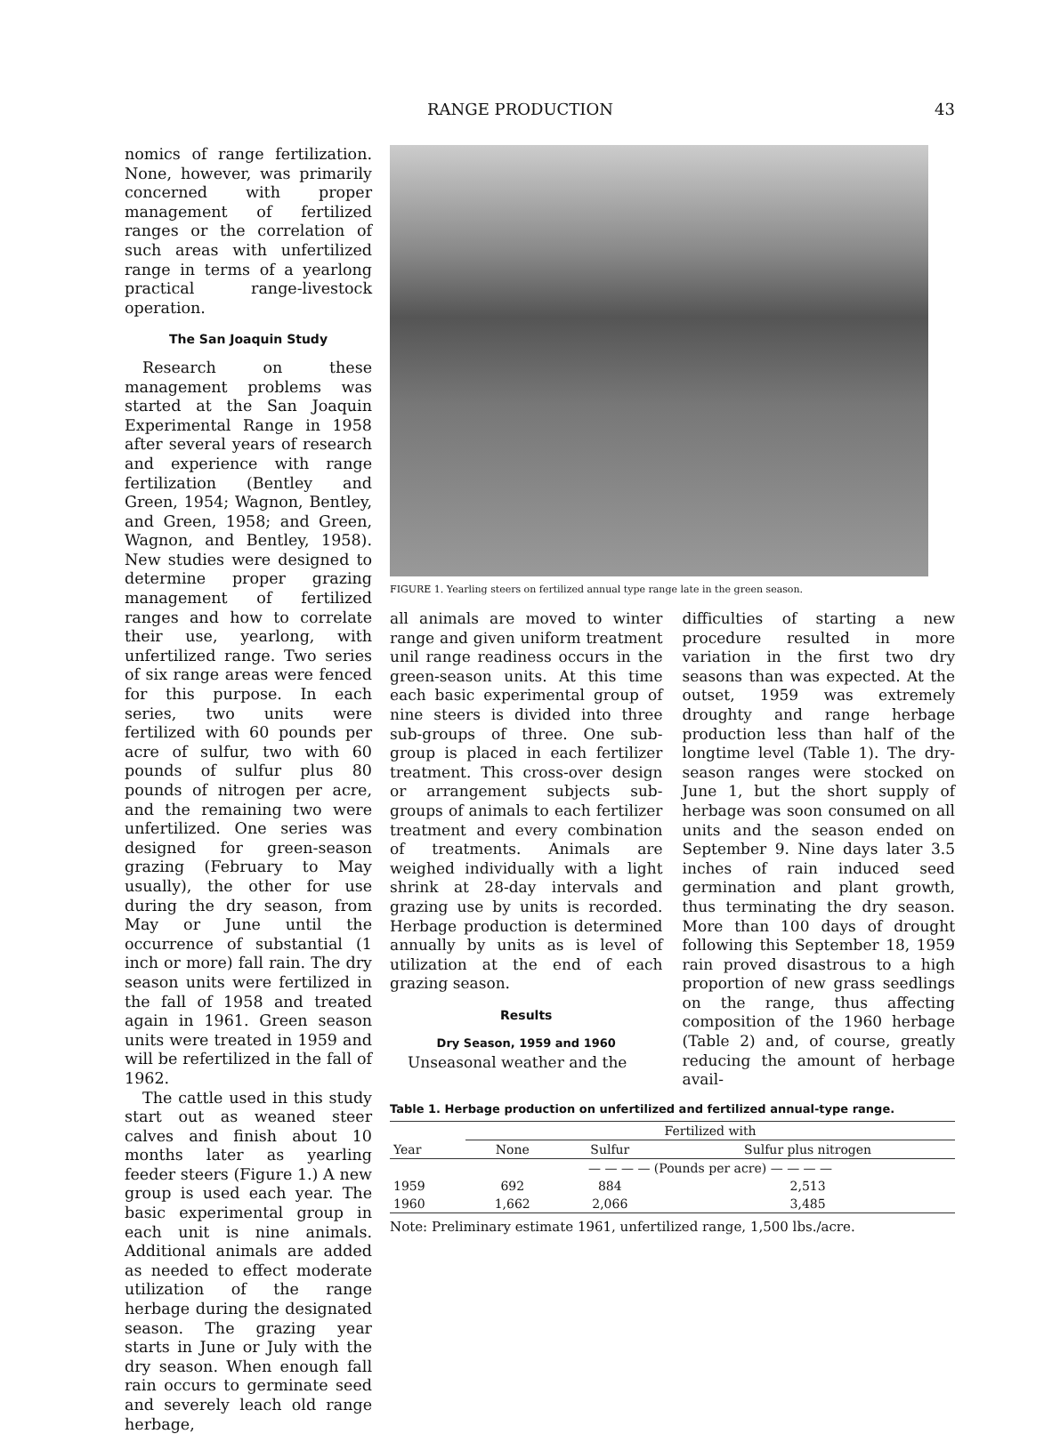RANGE PRODUCTION 43
nomics of range fertilization. None, however, was primarily concerned with proper management of fertilized ranges or the correlation of such areas with unfertilized range in terms of a yearlong practical range-livestock operation.
The San Joaquin Study
Research on these management problems was started at the San Joaquin Experimental Range in 1958 after several years of research and experience with range fertilization (Bentley and Green, 1954; Wagnon, Bentley, and Green, 1958; and Green, Wagnon, and Bentley, 1958). New studies were designed to determine proper grazing management of fertilized ranges and how to correlate their use, yearlong, with unfertilized range. Two series of six range areas were fenced for this purpose. In each series, two units were fertilized with 60 pounds per acre of sulfur, two with 60 pounds of sulfur plus 80 pounds of nitrogen per acre, and the remaining two were unfertilized. One series was designed for green-season grazing (February to May usually), the other for use during the dry season, from May or June until the occurrence of substantial (1 inch or more) fall rain. The dry season units were fertilized in the fall of 1958 and treated again in 1961. Green season units were treated in 1959 and will be refertilized in the fall of 1962.
The cattle used in this study start out as weaned steer calves and finish about 10 months later as yearling feeder steers (Figure 1.) A new group is used each year. The basic experimental group in each unit is nine animals. Additional animals are added as needed to effect moderate utilization of the range herbage during the designated season. The grazing year starts in June or July with the dry season. When enough fall rain occurs to germinate seed and severely leach old range herbage,
FIGURE 1. Yearling steers on fertilized annual type range late in the green season.
all animals are moved to winter range and given uniform treatment unil range readiness occurs in the green-season units. At this time each basic experimental group of nine steers is divided into three sub-groups of three. One sub-group is placed in each fertilizer treatment. This cross-over design or arrangement subjects sub-groups of animals to each fertilizer treatment and every combination of treatments. Animals are weighed individually with a light shrink at 28-day intervals and grazing use by units is recorded. Herbage production is determined annually by units as is level of utilization at the end of each grazing season.
Results
Dry Season, 1959 and 1960
Unseasonal weather and the
difficulties of starting a new procedure resulted in more variation in the first two dry seasons than was expected. At the outset, 1959 was extremely droughty and range herbage production less than half of the longtime level (Table 1). The dry-season ranges were stocked on June 1, but the short supply of herbage was soon consumed on all units and the season ended on September 9. Nine days later 3.5 inches of rain induced seed germination and plant growth, thus terminating the dry season. More than 100 days of drought following this September 18, 1959 rain proved disastrous to a high proportion of new grass seedlings on the range, thus affecting composition of the 1960 herbage (Table 2) and, of course, greatly reducing the amount of herbage avail-
Table 1. Herbage production on unfertilized and fertilized annual-type range.
| | Fertilized with | | |
| --- | --- | --- | --- |
| Year | None | Sulfur | Sulfur plus nitrogen |
| | — — — — (Pounds per acre) — — — — | | |
| 1959 | 692 | 884 | 2,513 |
| 1960 | 1,662 | 2,066 | 3,485 |
Note: Preliminary estimate 1961, unfertilized range, 1,500 lbs./acre.